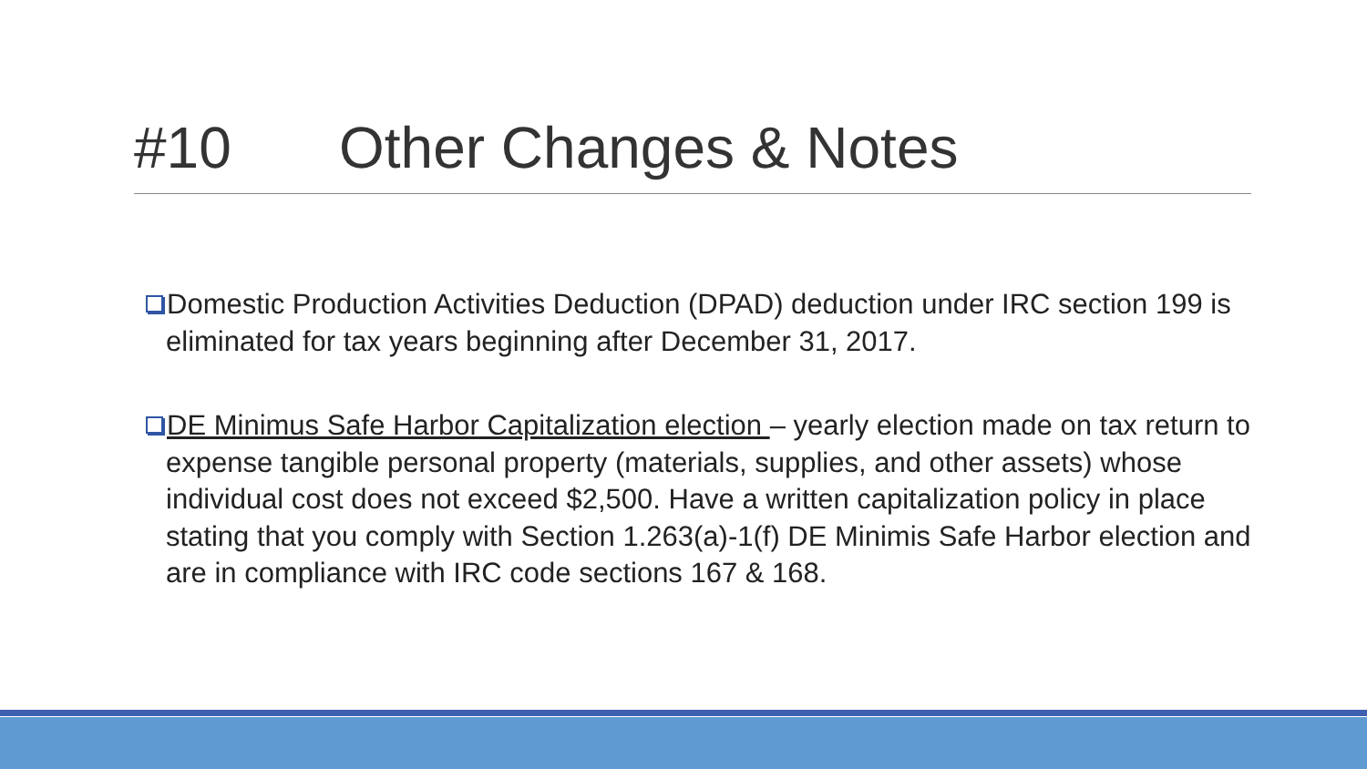#10 Other Changes & Notes
Domestic Production Activities Deduction (DPAD) deduction under IRC section 199 is eliminated for tax years beginning after December 31, 2017.
DE Minimus Safe Harbor Capitalization election – yearly election made on tax return to expense tangible personal property (materials, supplies, and other assets) whose individual cost does not exceed $2,500. Have a written capitalization policy in place stating that you comply with Section 1.263(a)-1(f) DE Minimis Safe Harbor election and are in compliance with IRC code sections 167 & 168.